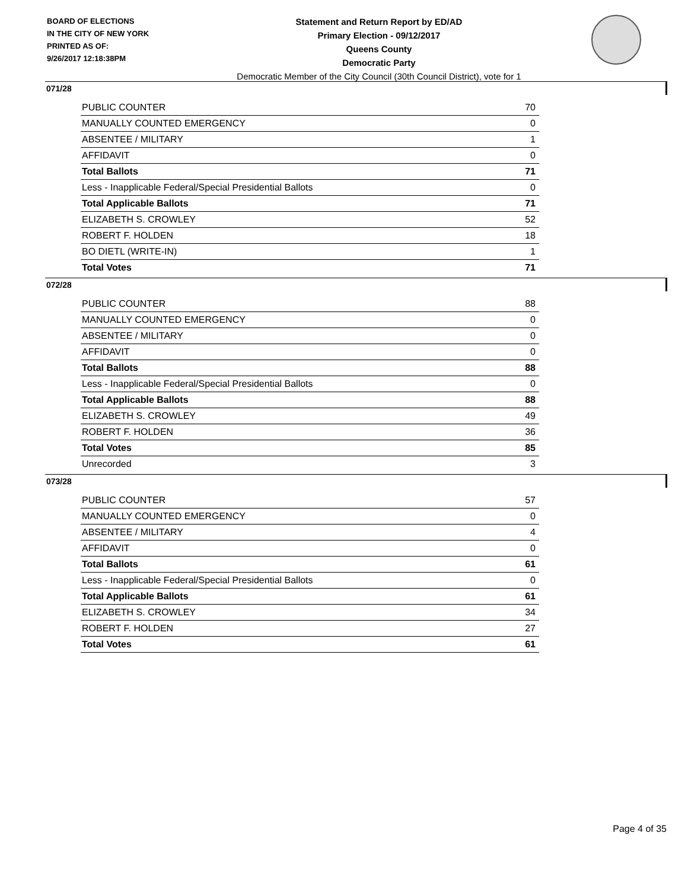BOARD OF ELECTIONS
IN THE CITY OF NEW YORK
PRINTED AS OF:
9/26/2017 12:18:38PM
Statement and Return Report by ED/AD
Primary Election - 09/12/2017
Queens County
Democratic Party
Democratic Member of the City Council (30th Council District), vote for 1
071/28
| PUBLIC COUNTER | 70 |
| MANUALLY COUNTED EMERGENCY | 0 |
| ABSENTEE / MILITARY | 1 |
| AFFIDAVIT | 0 |
| Total Ballots | 71 |
| Less - Inapplicable Federal/Special Presidential Ballots | 0 |
| Total Applicable Ballots | 71 |
| ELIZABETH S. CROWLEY | 52 |
| ROBERT F. HOLDEN | 18 |
| BO DIETL (WRITE-IN) | 1 |
| Total Votes | 71 |
072/28
| PUBLIC COUNTER | 88 |
| MANUALLY COUNTED EMERGENCY | 0 |
| ABSENTEE / MILITARY | 0 |
| AFFIDAVIT | 0 |
| Total Ballots | 88 |
| Less - Inapplicable Federal/Special Presidential Ballots | 0 |
| Total Applicable Ballots | 88 |
| ELIZABETH S. CROWLEY | 49 |
| ROBERT F. HOLDEN | 36 |
| Total Votes | 85 |
| Unrecorded | 3 |
073/28
| PUBLIC COUNTER | 57 |
| MANUALLY COUNTED EMERGENCY | 0 |
| ABSENTEE / MILITARY | 4 |
| AFFIDAVIT | 0 |
| Total Ballots | 61 |
| Less - Inapplicable Federal/Special Presidential Ballots | 0 |
| Total Applicable Ballots | 61 |
| ELIZABETH S. CROWLEY | 34 |
| ROBERT F. HOLDEN | 27 |
| Total Votes | 61 |
Page 4 of 35